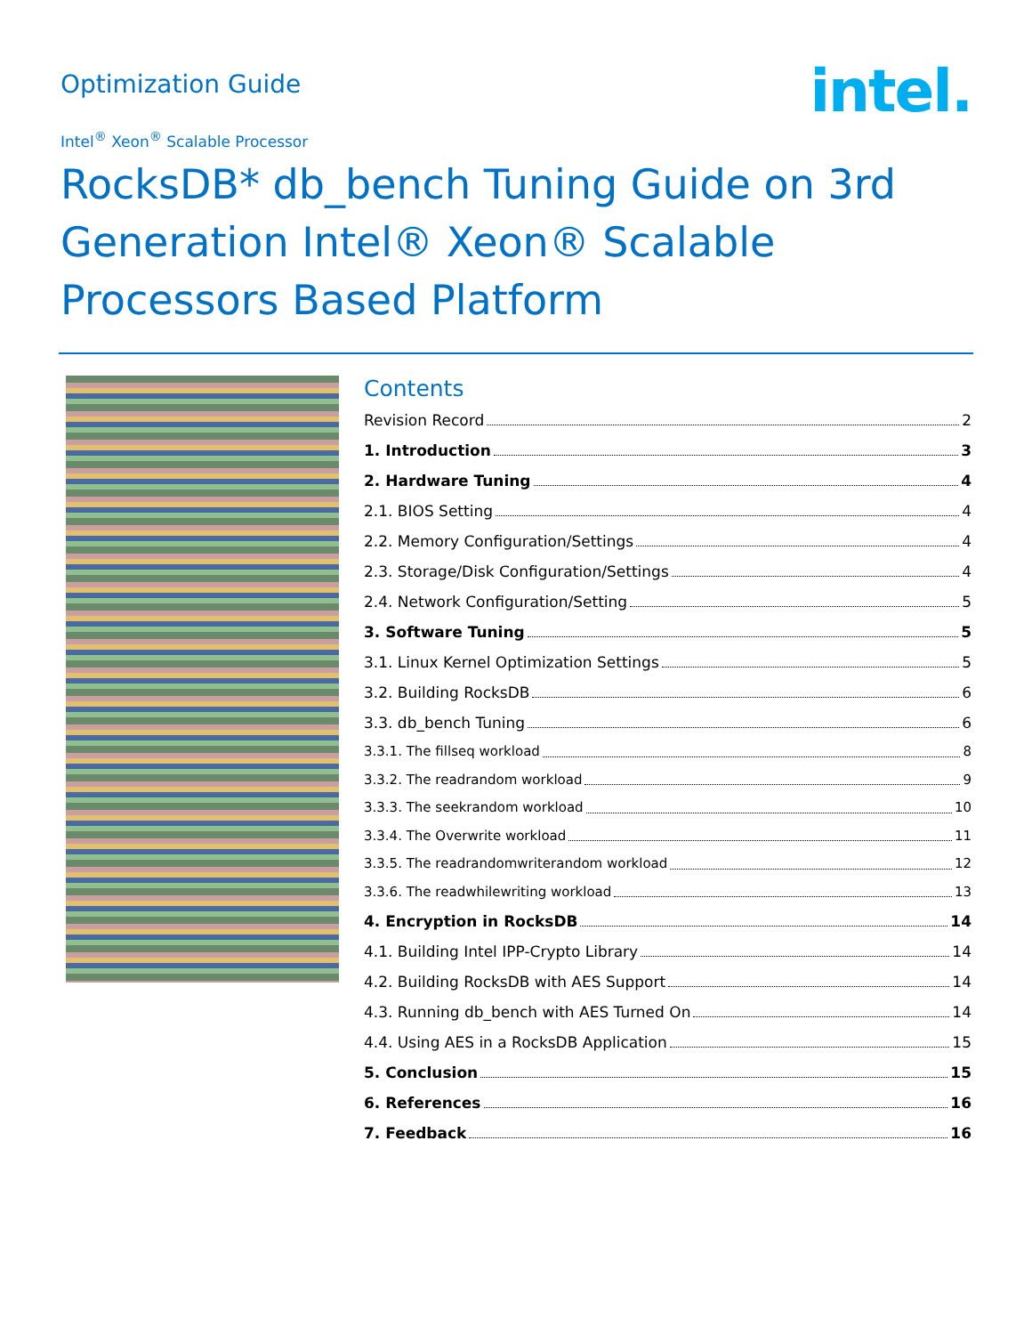Optimization Guide
intel.
Intel<sup>®</sup> Xeon<sup>®</sup> Scalable Processor
RocksDB* db_bench Tuning Guide on 3rd Generation Intel® Xeon® Scalable Processors Based Platform
Contents
Revision Record 2
1. Introduction 3
2. Hardware Tuning 4
2.1. BIOS Setting 4
2.2. Memory Configuration/Settings 4
2.3. Storage/Disk Configuration/Settings 4
2.4. Network Configuration/Setting 5
3. Software Tuning 5
3.1. Linux Kernel Optimization Settings 5
3.2. Building RocksDB 6
3.3. db_bench Tuning 6
3.3.1. The fillseq workload 8
3.3.2. The readrandom workload 9
3.3.3. The seekrandom workload 10
3.3.4. The Overwrite workload 11
3.3.5. The readrandomwriterandom workload 12
3.3.6. The readwhilewriting workload 13
4. Encryption in RocksDB 14
4.1. Building Intel IPP-Crypto Library 14
4.2. Building RocksDB with AES Support 14
4.3. Running db_bench with AES Turned On 14
4.4. Using AES in a RocksDB Application 15
5. Conclusion 15
6. References 16
7. Feedback 16